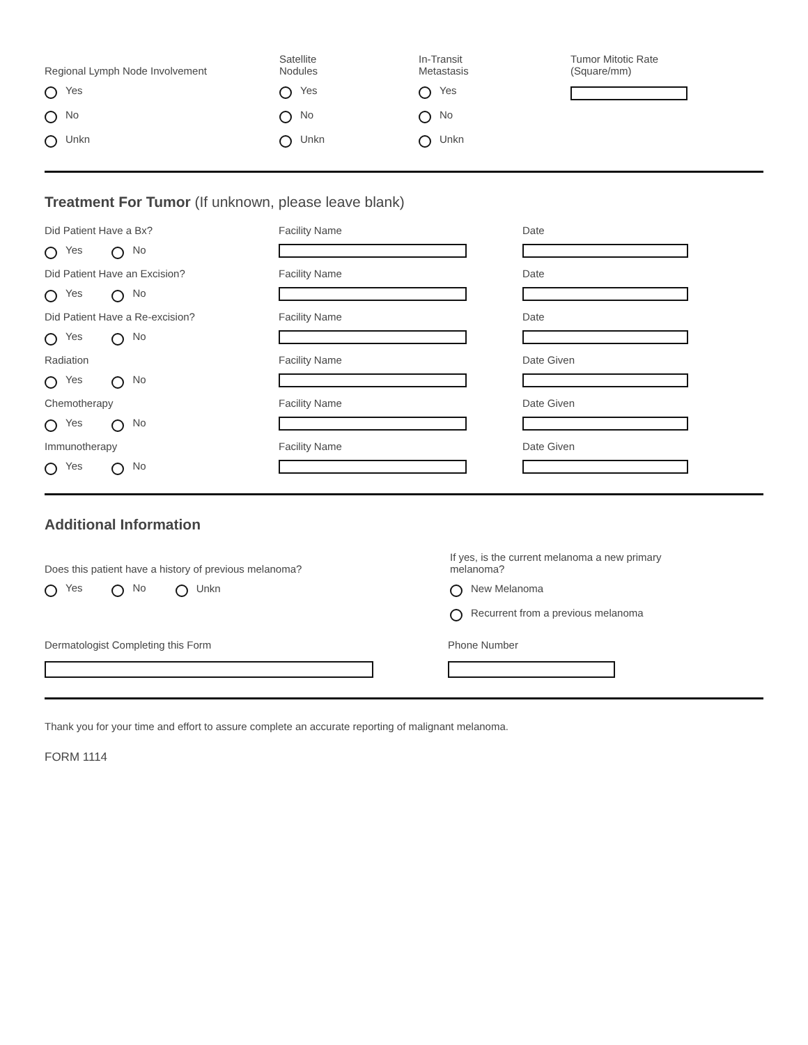Regional Lymph Node Involvement
Yes
No
Unkn
Satellite
Nodules
Yes
No
Unkn
In-Transit
Metastasis
Yes
No
Unkn
Tumor Mitotic Rate
(Square/mm)
Treatment For Tumor (If unknown, please leave blank)
Did Patient Have a Bx?
Yes No
Facility Name Date
Did Patient Have an Excision?
Yes No
Facility Name Date
Did Patient Have a Re-excision?
Yes No
Facility Name Date
Radiation
Yes No
Facility Name Date Given
Chemotherapy
Yes No
Facility Name Date Given
Immunotherapy
Yes No
Facility Name Date Given
Additional Information
Does this patient have a history of previous melanoma?
Yes No Unkn
If yes, is the current melanoma a new primary
melanoma?
New Melanoma
Recurrent from a previous melanoma
Dermatologist Completing this Form Phone Number
Thank you for your time and effort to assure complete an accurate reporting of malignant melanoma.
FORM 1114